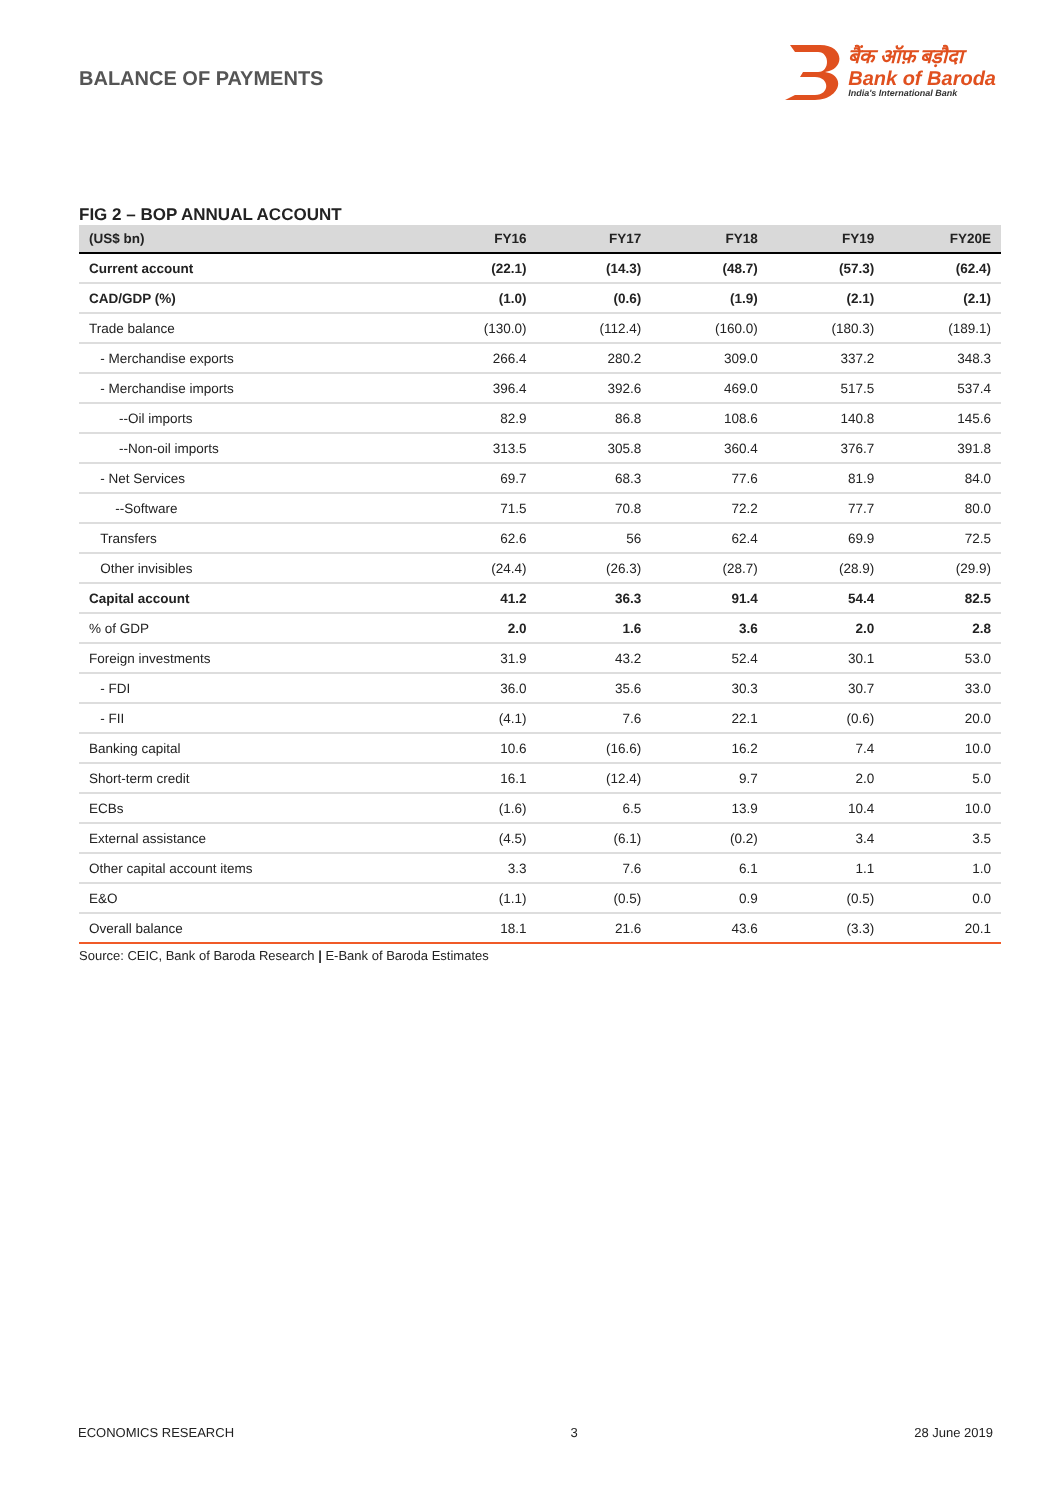BALANCE OF PAYMENTS
बैंक ऑफ़ बड़ौदा
Bank of Baroda
India's International Bank
FIG 2 – BOP ANNUAL ACCOUNT
| (US$ bn) | FY16 | FY17 | FY18 | FY19 | FY20E |
| --- | --- | --- | --- | --- | --- |
| Current account | (22.1) | (14.3) | (48.7) | (57.3) | (62.4) |
| CAD/GDP (%) | (1.0) | (0.6) | (1.9) | (2.1) | (2.1) |
| Trade balance | (130.0) | (112.4) | (160.0) | (180.3) | (189.1) |
| - Merchandise exports | 266.4 | 280.2 | 309.0 | 337.2 | 348.3 |
| - Merchandise imports | 396.4 | 392.6 | 469.0 | 517.5 | 537.4 |
| --Oil imports | 82.9 | 86.8 | 108.6 | 140.8 | 145.6 |
| --Non-oil imports | 313.5 | 305.8 | 360.4 | 376.7 | 391.8 |
| - Net Services | 69.7 | 68.3 | 77.6 | 81.9 | 84.0 |
| --Software | 71.5 | 70.8 | 72.2 | 77.7 | 80.0 |
| Transfers | 62.6 | 56 | 62.4 | 69.9 | 72.5 |
| Other invisibles | (24.4) | (26.3) | (28.7) | (28.9) | (29.9) |
| Capital account | 41.2 | 36.3 | 91.4 | 54.4 | 82.5 |
| % of GDP | 2.0 | 1.6 | 3.6 | 2.0 | 2.8 |
| Foreign investments | 31.9 | 43.2 | 52.4 | 30.1 | 53.0 |
| - FDI | 36.0 | 35.6 | 30.3 | 30.7 | 33.0 |
| - FII | (4.1) | 7.6 | 22.1 | (0.6) | 20.0 |
| Banking capital | 10.6 | (16.6) | 16.2 | 7.4 | 10.0 |
| Short-term credit | 16.1 | (12.4) | 9.7 | 2.0 | 5.0 |
| ECBs | (1.6) | 6.5 | 13.9 | 10.4 | 10.0 |
| External assistance | (4.5) | (6.1) | (0.2) | 3.4 | 3.5 |
| Other capital account items | 3.3 | 7.6 | 6.1 | 1.1 | 1.0 |
| E&O | (1.1) | (0.5) | 0.9 | (0.5) | 0.0 |
| Overall balance | 18.1 | 21.6 | 43.6 | (3.3) | 20.1 |
Source: CEIC, Bank of Baroda Research | E-Bank of Baroda Estimates
ECONOMICS RESEARCH 3 28 June 2019